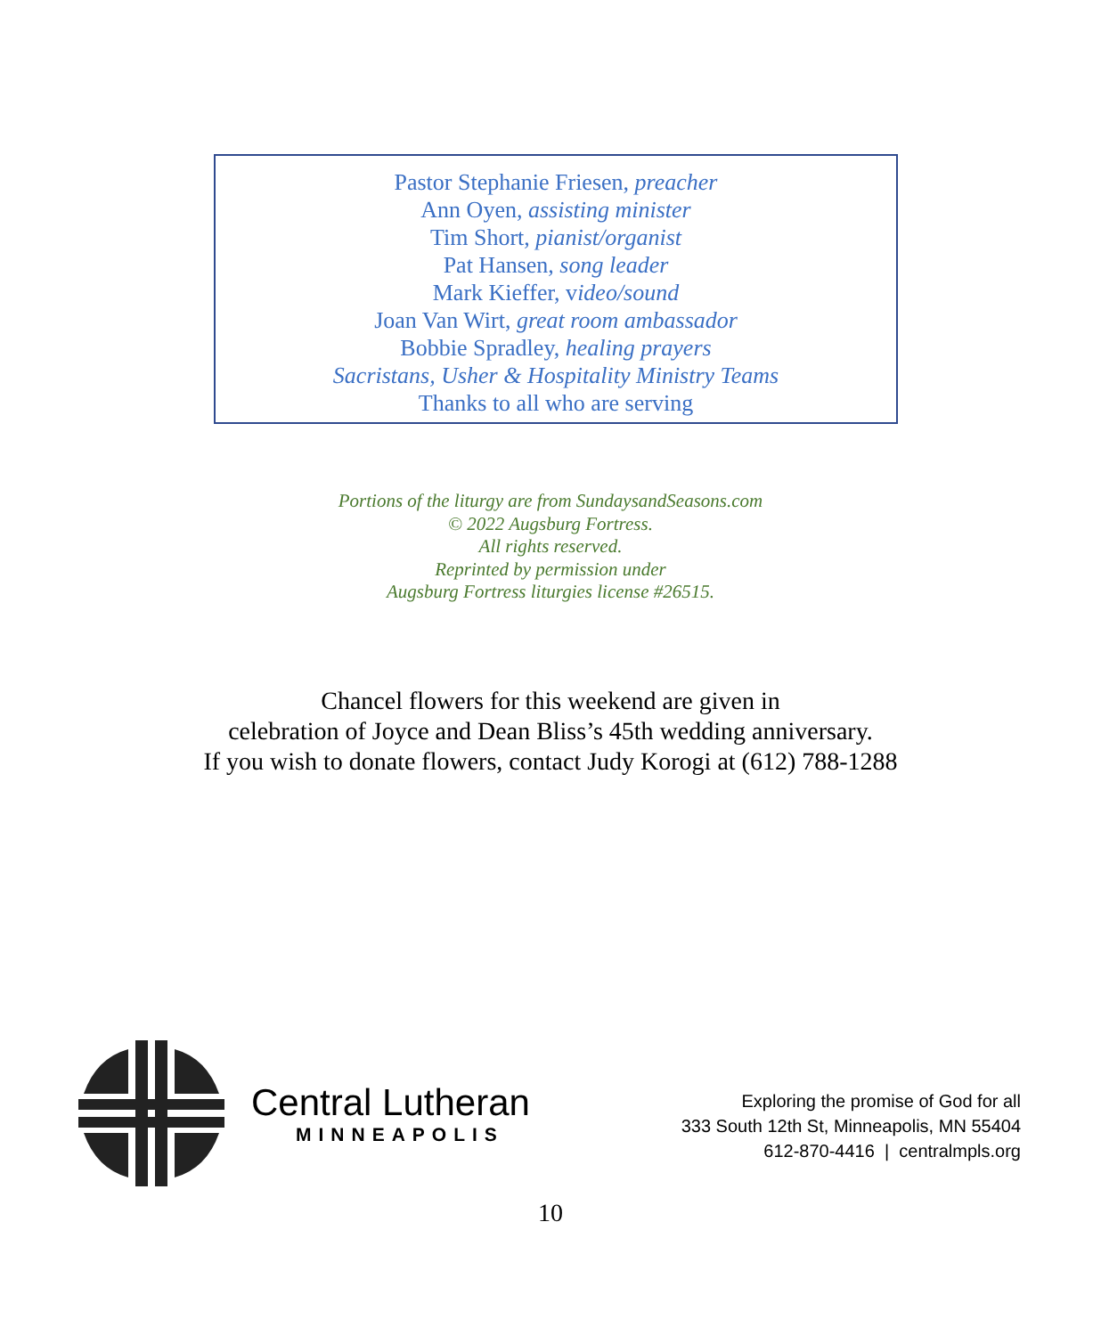Pastor Stephanie Friesen, preacher
Ann Oyen, assisting minister
Tim Short, pianist/organist
Pat Hansen, song leader
Mark Kieffer, video/sound
Joan Van Wirt, great room ambassador
Bobbie Spradley, healing prayers
Sacristans, Usher & Hospitality Ministry Teams
Thanks to all who are serving
Portions of the liturgy are from SundaysandSeasons.com
© 2022 Augsburg Fortress.
All rights reserved.
Reprinted by permission under
Augsburg Fortress liturgies license #26515.
Chancel flowers for this weekend are given in
celebration of Joyce and Dean Bliss’s 45th wedding anniversary.
If you wish to donate flowers, contact Judy Korogi at (612) 788-1288
Central Lutheran
MINNEAPOLIS
Exploring the promise of God for all
333 South 12th St, Minneapolis, MN 55404
612-870-4416 | centralmpls.org
10